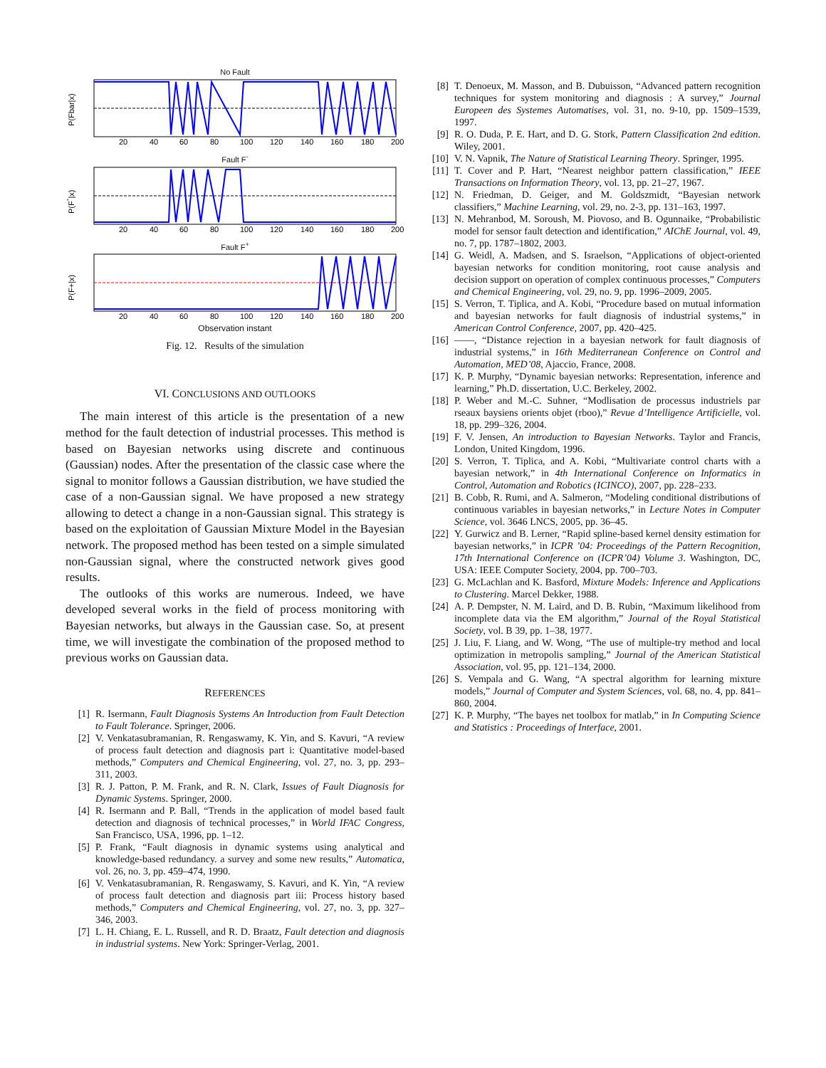No Fault
P(Fbar|x)
20
40
60
80
100
120
140
160
180
200
Fault F<sup>-</sup>
P(F-|x)
20
40
60
80
100
120
140
160
180
200
Fault F<sup>+</sup>
P(F+|x)
20
40
60
80
100
120
140
160
180
200
Observation instant
Fig. 12. Results of the simulation
VI. CONCLUSIONS AND OUTLOOKS
The main interest of this article is the presentation of a new method for the fault detection of industrial processes. This method is based on Bayesian networks using discrete and continuous (Gaussian) nodes. After the presentation of the classic case where the signal to monitor follows a Gaussian distribution, we have studied the case of a non-Gaussian signal. We have proposed a new strategy allowing to detect a change in a non-Gaussian signal. This strategy is based on the exploitation of Gaussian Mixture Model in the Bayesian network. The proposed method has been tested on a simple simulated non-Gaussian signal, where the constructed network gives good results.
The outlooks of this works are numerous. Indeed, we have developed several works in the field of process monitoring with Bayesian networks, but always in the Gaussian case. So, at present time, we will investigate the combination of the proposed method to previous works on Gaussian data.
REFERENCES
[1] R. Isermann, Fault Diagnosis Systems An Introduction from Fault Detection to Fault Tolerance. Springer, 2006.
[2] V. Venkatasubramanian, R. Rengaswamy, K. Yin, and S. Kavuri, “A review of process fault detection and diagnosis part i: Quantitative model-based methods,” Computers and Chemical Engineering, vol. 27, no. 3, pp. 293–311, 2003.
[3] R. J. Patton, P. M. Frank, and R. N. Clark, Issues of Fault Diagnosis for Dynamic Systems. Springer, 2000.
[4] R. Isermann and P. Ball, “Trends in the application of model based fault detection and diagnosis of technical processes,” in World IFAC Congress, San Francisco, USA, 1996, pp. 1–12.
[5] P. Frank, “Fault diagnosis in dynamic systems using analytical and knowledge-based redundancy. a survey and some new results,” Automatica, vol. 26, no. 3, pp. 459–474, 1990.
[6] V. Venkatasubramanian, R. Rengaswamy, S. Kavuri, and K. Yin, “A review of process fault detection and diagnosis part iii: Process history based methods,” Computers and Chemical Engineering, vol. 27, no. 3, pp. 327–346, 2003.
[7] L. H. Chiang, E. L. Russell, and R. D. Braatz, Fault detection and diagnosis in industrial systems. New York: Springer-Verlag, 2001.
[8] T. Denoeux, M. Masson, and B. Dubuisson, “Advanced pattern recognition techniques for system monitoring and diagnosis : A survey,” Journal Europeen des Systemes Automatises, vol. 31, no. 9-10, pp. 1509–1539, 1997.
[9] R. O. Duda, P. E. Hart, and D. G. Stork, Pattern Classification 2nd edition. Wiley, 2001.
[10] V. N. Vapnik, The Nature of Statistical Learning Theory. Springer, 1995.
[11] T. Cover and P. Hart, “Nearest neighbor pattern classification,” IEEE Transactions on Information Theory, vol. 13, pp. 21–27, 1967.
[12] N. Friedman, D. Geiger, and M. Goldszmidt, “Bayesian network classifiers,” Machine Learning, vol. 29, no. 2-3, pp. 131–163, 1997.
[13] N. Mehranbod, M. Soroush, M. Piovoso, and B. Ogunnaike, “Probabilistic model for sensor fault detection and identification,” AIChE Journal, vol. 49, no. 7, pp. 1787–1802, 2003.
[14] G. Weidl, A. Madsen, and S. Israelson, “Applications of object-oriented bayesian networks for condition monitoring, root cause analysis and decision support on operation of complex continuous processes,” Computers and Chemical Engineering, vol. 29, no. 9, pp. 1996–2009, 2005.
[15] S. Verron, T. Tiplica, and A. Kobi, “Procedure based on mutual information and bayesian networks for fault diagnosis of industrial systems,” in American Control Conference, 2007, pp. 420–425.
[16] ——, “Distance rejection in a bayesian network for fault diagnosis of industrial systems,” in 16th Mediterranean Conference on Control and Automation, MED’08, Ajaccio, France, 2008.
[17] K. P. Murphy, “Dynamic bayesian networks: Representation, inference and learning,” Ph.D. dissertation, U.C. Berkeley, 2002.
[18] P. Weber and M.-C. Suhner, “Modlisation de processus industriels par rseaux baysiens orients objet (rboo),” Revue d’Intelligence Artificielle, vol. 18, pp. 299–326, 2004.
[19] F. V. Jensen, An introduction to Bayesian Networks. Taylor and Francis, London, United Kingdom, 1996.
[20] S. Verron, T. Tiplica, and A. Kobi, “Multivariate control charts with a bayesian network,” in 4th International Conference on Informatics in Control, Automation and Robotics (ICINCO), 2007, pp. 228–233.
[21] B. Cobb, R. Rumi, and A. Salmeron, “Modeling conditional distributions of continuous variables in bayesian networks,” in Lecture Notes in Computer Science, vol. 3646 LNCS, 2005, pp. 36–45.
[22] Y. Gurwicz and B. Lerner, “Rapid spline-based kernel density estimation for bayesian networks,” in ICPR ’04: Proceedings of the Pattern Recognition, 17th International Conference on (ICPR’04) Volume 3. Washington, DC, USA: IEEE Computer Society, 2004, pp. 700–703.
[23] G. McLachlan and K. Basford, Mixture Models: Inference and Applications to Clustering. Marcel Dekker, 1988.
[24] A. P. Dempster, N. M. Laird, and D. B. Rubin, “Maximum likelihood from incomplete data via the EM algorithm,” Journal of the Royal Statistical Society, vol. B 39, pp. 1–38, 1977.
[25] J. Liu, F. Liang, and W. Wong, “The use of multiple-try method and local optimization in metropolis sampling,” Journal of the American Statistical Association, vol. 95, pp. 121–134, 2000.
[26] S. Vempala and G. Wang, “A spectral algorithm for learning mixture models,” Journal of Computer and System Sciences, vol. 68, no. 4, pp. 841–860, 2004.
[27] K. P. Murphy, “The bayes net toolbox for matlab,” in In Computing Science and Statistics : Proceedings of Interface, 2001.